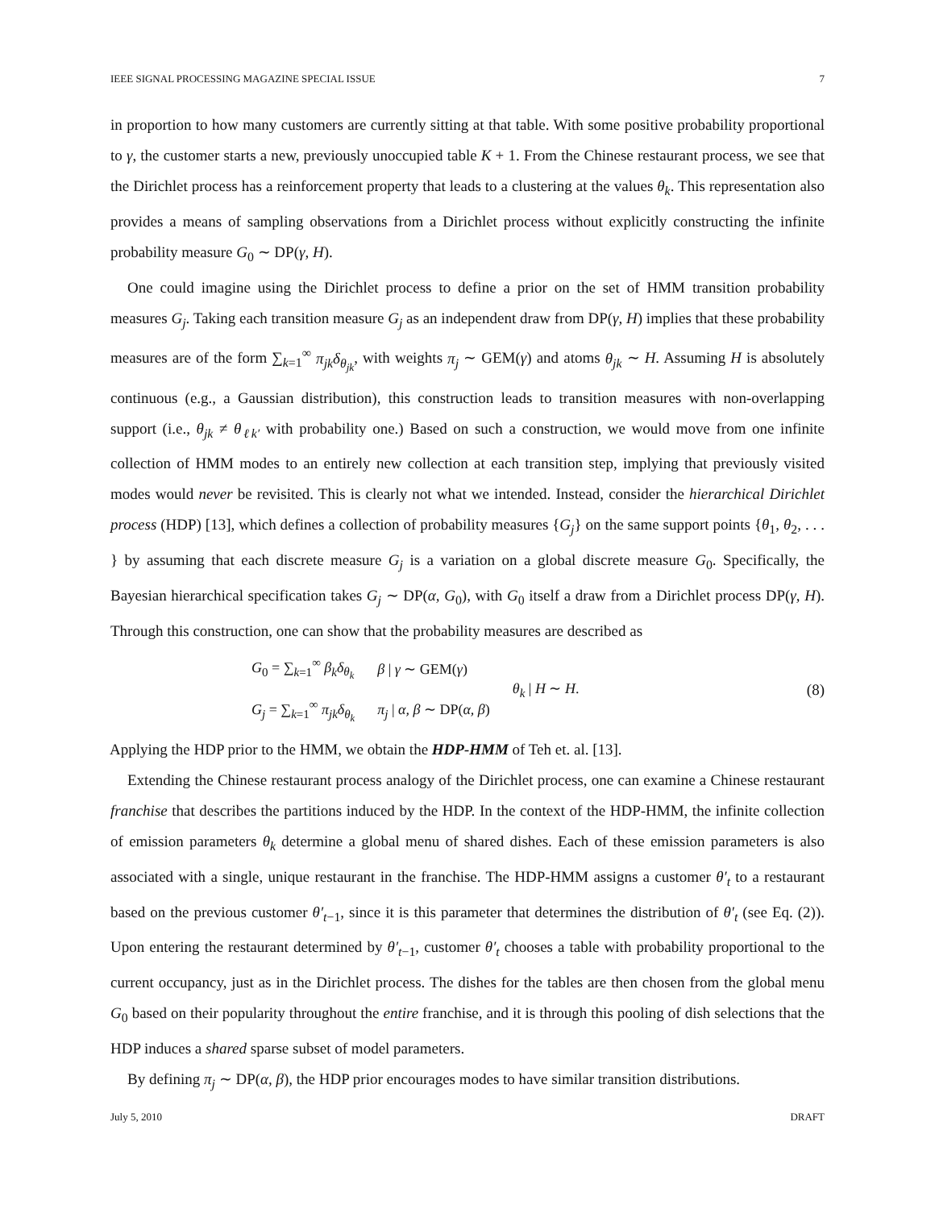IEEE SIGNAL PROCESSING MAGAZINE SPECIAL ISSUE 7
in proportion to how many customers are currently sitting at that table. With some positive probability proportional to γ, the customer starts a new, previously unoccupied table K + 1. From the Chinese restaurant process, we see that the Dirichlet process has a reinforcement property that leads to a clustering at the values θ<sub>k</sub>. This representation also provides a means of sampling observations from a Dirichlet process without explicitly constructing the infinite probability measure G<sub>0</sub> ∼ DP(γ, H).
One could imagine using the Dirichlet process to define a prior on the set of HMM transition probability measures G<sub>j</sub>. Taking each transition measure G<sub>j</sub> as an independent draw from DP(γ, H) implies that these probability measures are of the form ∑<sub>k=1</sub><sup>∞</sup> π<sub>jk</sub>δ<sub>θ<sub>jk</sub></sub>, with weights π<sub>j</sub> ∼ GEM(γ) and atoms θ<sub>jk</sub> ∼ H. Assuming H is absolutely continuous (e.g., a Gaussian distribution), this construction leads to transition measures with non-overlapping support (i.e., θ<sub>jk</sub> ≠ θ<sub>ℓk′</sub> with probability one.) Based on such a construction, we would move from one infinite collection of HMM modes to an entirely new collection at each transition step, implying that previously visited modes would never be revisited. This is clearly not what we intended. Instead, consider the hierarchical Dirichlet process (HDP) [13], which defines a collection of probability measures {G<sub>j</sub>} on the same support points {θ<sub>1</sub>, θ<sub>2</sub>, . . . } by assuming that each discrete measure G<sub>j</sub> is a variation on a global discrete measure G<sub>0</sub>. Specifically, the Bayesian hierarchical specification takes G<sub>j</sub> ∼ DP(α, G<sub>0</sub>), with G<sub>0</sub> itself a draw from a Dirichlet process DP(γ, H). Through this construction, one can show that the probability measures are described as
| G<sub>0</sub> = ∑<sub>k=1</sub><sup>∞</sup> β<sub>k</sub>δ<sub>θ<sub>k</sub></sub> | β / γ ∼ GEM( γ ) | θ<sub>k</sub> / H ∼ H . |
| G<sub>j</sub> = ∑<sub>k=1</sub><sup>∞</sup> π<sub>jk</sub>δ<sub>θ<sub>k</sub></sub> | π<sub>j</sub> / α, β ∼ DP( α, β ) | |
(8)
Applying the HDP prior to the HMM, we obtain the HDP-HMM of Teh et. al. [13].
Extending the Chinese restaurant process analogy of the Dirichlet process, one can examine a Chinese restaurant franchise that describes the partitions induced by the HDP. In the context of the HDP-HMM, the infinite collection of emission parameters θ<sub>k</sub> determine a global menu of shared dishes. Each of these emission parameters is also associated with a single, unique restaurant in the franchise. The HDP-HMM assigns a customer θ′<sub>t</sub> to a restaurant based on the previous customer θ′<sub>t−1</sub>, since it is this parameter that determines the distribution of θ′<sub>t</sub> (see Eq. (2)). Upon entering the restaurant determined by θ′<sub>t−1</sub>, customer θ′<sub>t</sub> chooses a table with probability proportional to the current occupancy, just as in the Dirichlet process. The dishes for the tables are then chosen from the global menu G<sub>0</sub> based on their popularity throughout the entire franchise, and it is through this pooling of dish selections that the HDP induces a shared sparse subset of model parameters.
By defining π<sub>j</sub> ∼ DP(α, β), the HDP prior encourages modes to have similar transition distributions.
July 5, 2010 DRAFT